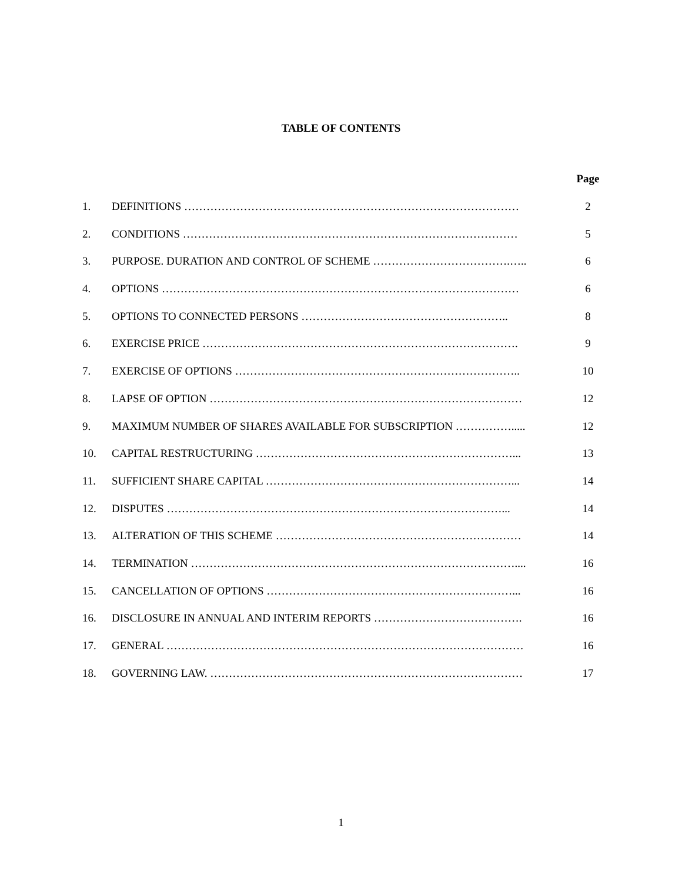TABLE OF CONTENTS
| | | Page |
| --- | --- | --- |
| 1. | DEFINITIONS ……………………………………………………………………………… | 2 |
| 2. | CONDITIONS ……………………………………………………………………………… | 5 |
| 3. | PURPOSE. DURATION AND CONTROL OF SCHEME ……………………………….….. | 6 |
| 4. | OPTIONS …………………………………………………………………………………… | 6 |
| 5. | OPTIONS TO CONNECTED PERSONS ……………………………………………….. | 8 |
| 6. | EXERCISE PRICE …………………………………………………………………………. | 9 |
| 7. | EXERCISE OF OPTIONS ………………………………………………………………….. | 10 |
| 8. | LAPSE OF OPTION ………………………………………………………………………… | 12 |
| 9. | MAXIMUM NUMBER OF SHARES AVAILABLE FOR SUBSCRIPTION ……………..... | 12 |
| 10. | CAPITAL RESTRUCTURING ……………………………………………………………... | 13 |
| 11. | SUFFICIENT SHARE CAPITAL …………………………………………………………... | 14 |
| 12. | DISPUTES ………………………………………………………………………………... | 14 |
| 13. | ALTERATION OF THIS SCHEME ………………………………………………………… | 14 |
| 14. | TERMINATION …………………………………………………………………………….... | 16 |
| 15. | CANCELLATION OF OPTIONS …………………………………………………………... | 16 |
| 16. | DISCLOSURE IN ANNUAL AND INTERIM REPORTS …………………………………. | 16 |
| 17. | GENERAL …………………………………………………………………………………… | 16 |
| 18. | GOVERNING LAW. ………………………………………………………………………… | 17 |
1